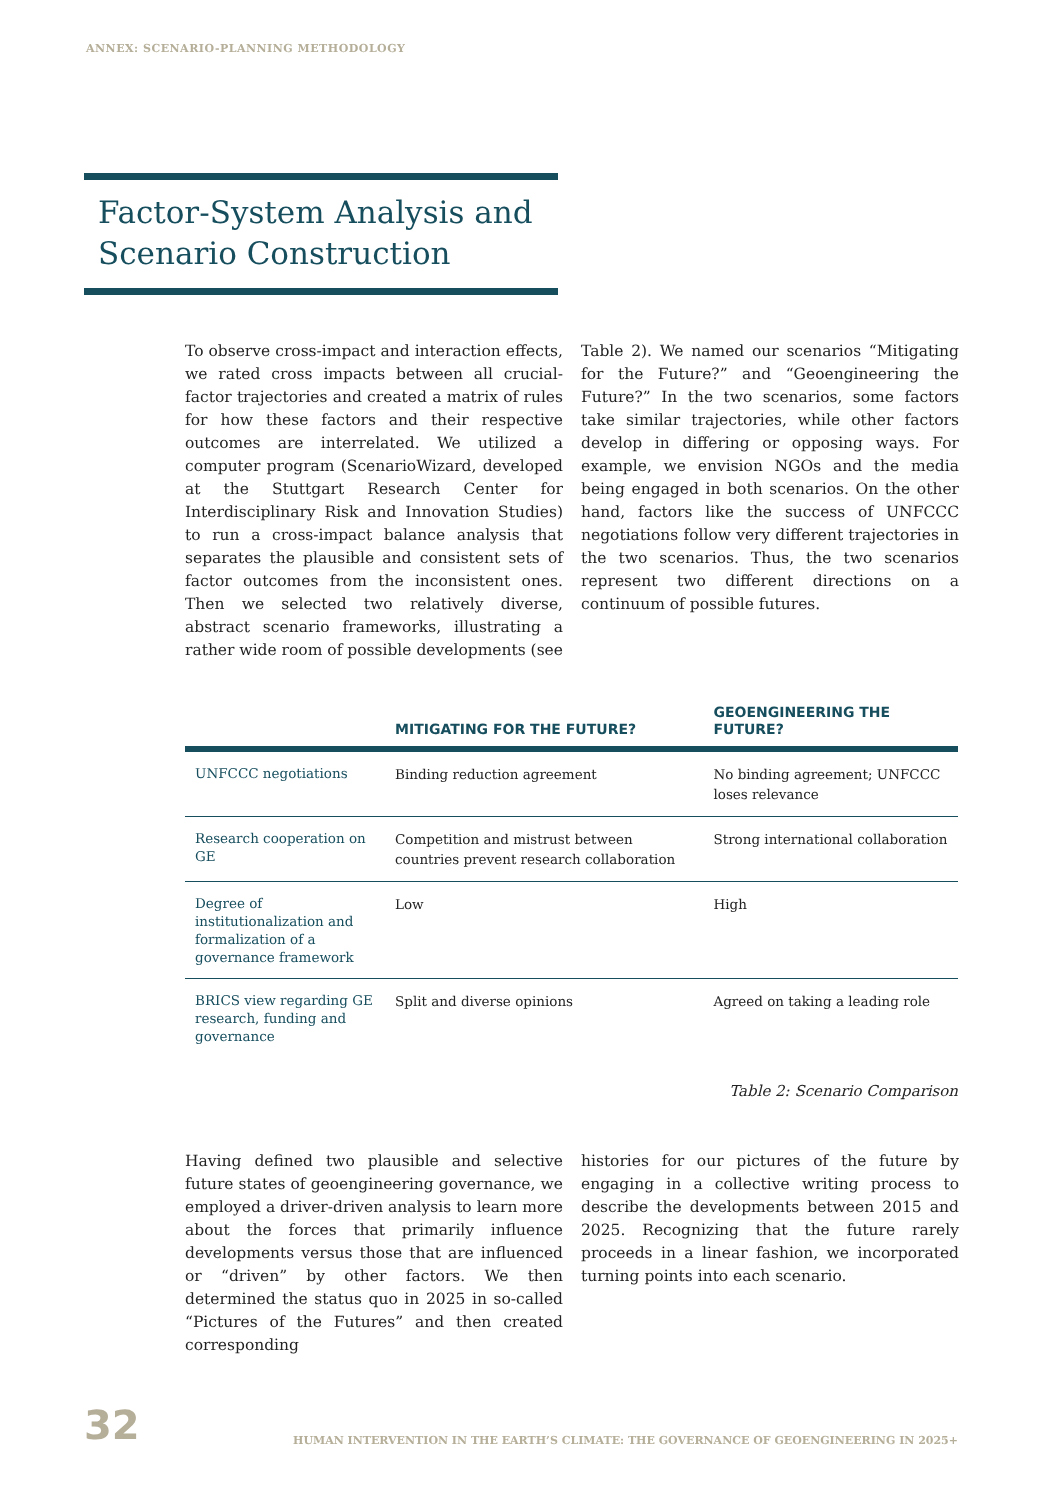ANNEX: SCENARIO-PLANNING METHODOLOGY
Factor-System Analysis and Scenario Construction
To observe cross-impact and interaction effects, we rated cross impacts between all crucial-factor trajectories and created a matrix of rules for how these factors and their respective outcomes are interrelated. We utilized a computer program (ScenarioWizard, developed at the Stuttgart Research Center for Interdisciplinary Risk and Innovation Studies) to run a cross-impact balance analysis that separates the plausible and consistent sets of factor outcomes from the inconsistent ones. Then we selected two relatively diverse, abstract scenario frameworks, illustrating a rather wide room of possible developments (see
Table 2). We named our scenarios “Mitigating for the Future?” and “Geoengineering the Future?” In the two scenarios, some factors take similar trajectories, while other factors develop in differing or opposing ways. For example, we envision NGOs and the media being engaged in both scenarios. On the other hand, factors like the success of UNFCCC negotiations follow very different trajectories in the two scenarios. Thus, the two scenarios represent two different directions on a continuum of possible futures.
| | MITIGATING FOR THE FUTURE? | GEOENGINEERING THE FUTURE? |
| --- | --- | --- |
| UNFCCC negotiations | Binding reduction agreement | No binding agreement; UNFCCC loses relevance |
| Research cooperation on GE | Competition and mistrust between countries prevent research collaboration | Strong international collaboration |
| Degree of institutionalization and formalization of a governance framework | Low | High |
| BRICS view regarding GE research, funding and governance | Split and diverse opinions | Agreed on taking a leading role |
Table 2: Scenario Comparison
Having defined two plausible and selective future states of geoengineering governance, we employed a driver-driven analysis to learn more about the forces that primarily influence developments versus those that are influenced or “driven” by other factors. We then determined the status quo in 2025 in so-called “Pictures of the Futures” and then created corresponding
histories for our pictures of the future by engaging in a collective writing process to describe the developments between 2015 and 2025. Recognizing that the future rarely proceeds in a linear fashion, we incorporated turning points into each scenario.
32
HUMAN INTERVENTION IN THE EARTH’S CLIMATE: THE GOVERNANCE OF GEOENGINEERING IN 2025+